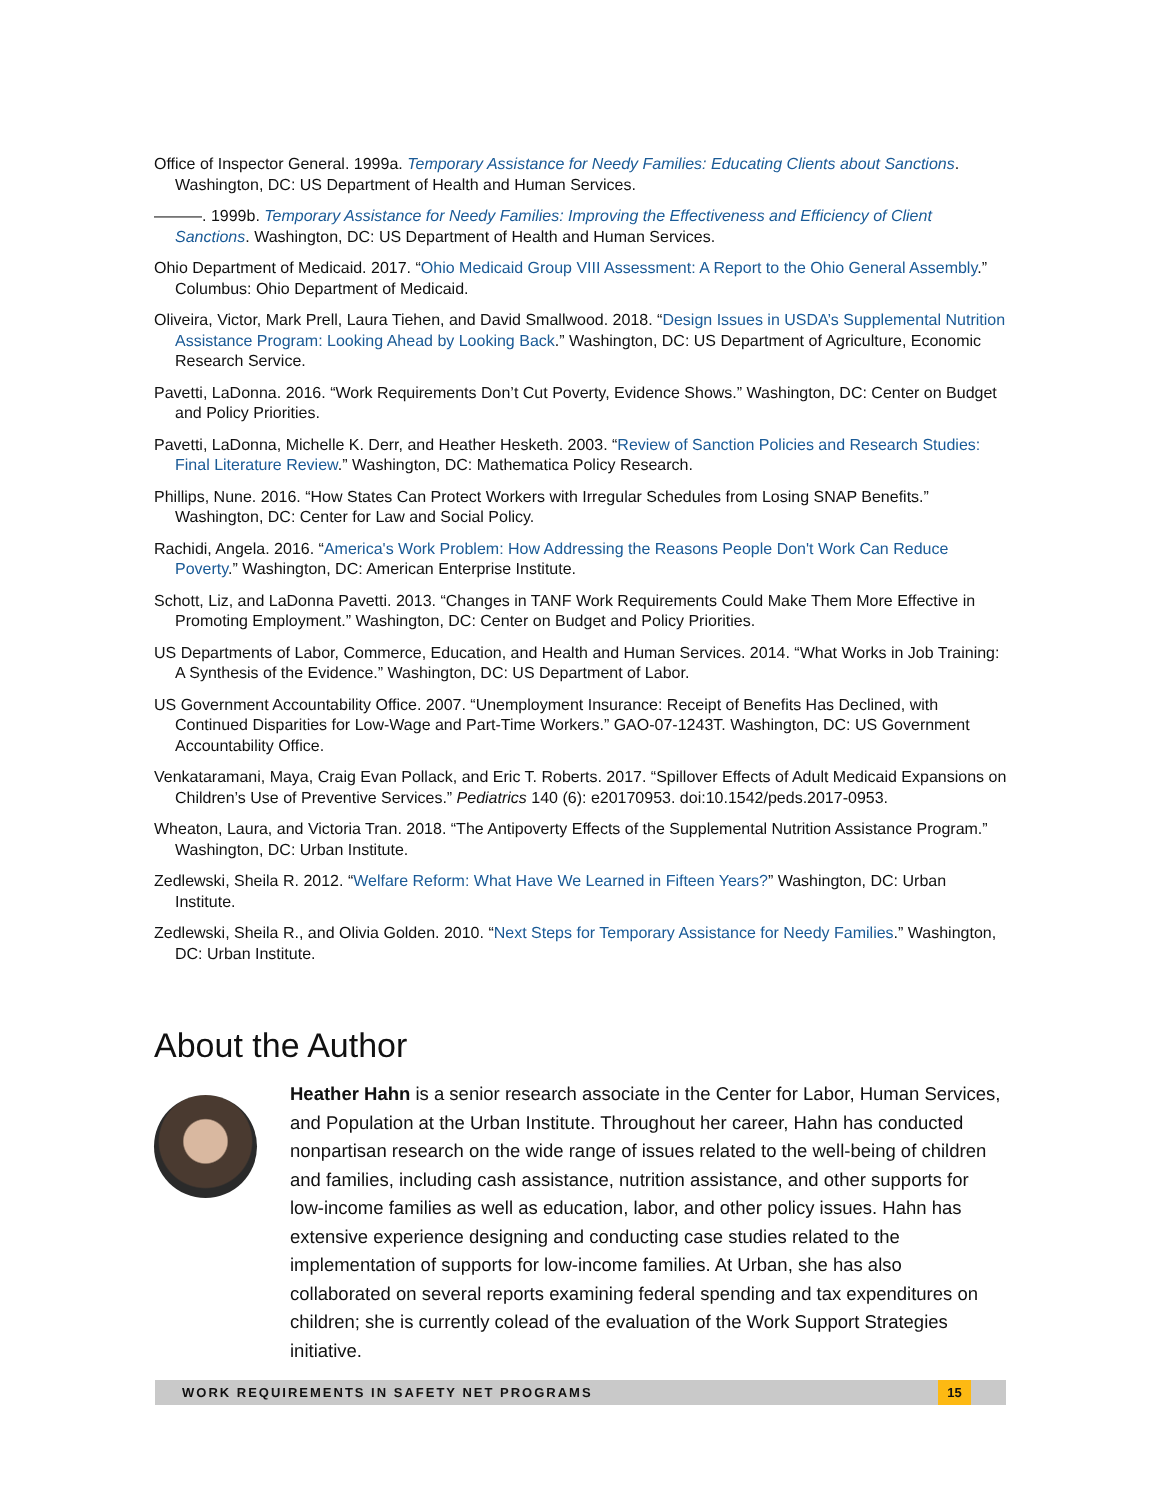Office of Inspector General. 1999a. Temporary Assistance for Needy Families: Educating Clients about Sanctions. Washington, DC: US Department of Health and Human Services.
———. 1999b. Temporary Assistance for Needy Families: Improving the Effectiveness and Efficiency of Client Sanctions. Washington, DC: US Department of Health and Human Services.
Ohio Department of Medicaid. 2017. “Ohio Medicaid Group VIII Assessment: A Report to the Ohio General Assembly.” Columbus: Ohio Department of Medicaid.
Oliveira, Victor, Mark Prell, Laura Tiehen, and David Smallwood. 2018. “Design Issues in USDA’s Supplemental Nutrition Assistance Program: Looking Ahead by Looking Back.” Washington, DC: US Department of Agriculture, Economic Research Service.
Pavetti, LaDonna. 2016. “Work Requirements Don’t Cut Poverty, Evidence Shows.” Washington, DC: Center on Budget and Policy Priorities.
Pavetti, LaDonna, Michelle K. Derr, and Heather Hesketh. 2003. “Review of Sanction Policies and Research Studies: Final Literature Review.” Washington, DC: Mathematica Policy Research.
Phillips, Nune. 2016. “How States Can Protect Workers with Irregular Schedules from Losing SNAP Benefits.” Washington, DC: Center for Law and Social Policy.
Rachidi, Angela. 2016. “America's Work Problem: How Addressing the Reasons People Don't Work Can Reduce Poverty.” Washington, DC: American Enterprise Institute.
Schott, Liz, and LaDonna Pavetti. 2013. “Changes in TANF Work Requirements Could Make Them More Effective in Promoting Employment.” Washington, DC: Center on Budget and Policy Priorities.
US Departments of Labor, Commerce, Education, and Health and Human Services. 2014. “What Works in Job Training: A Synthesis of the Evidence.” Washington, DC: US Department of Labor.
US Government Accountability Office. 2007. “Unemployment Insurance: Receipt of Benefits Has Declined, with Continued Disparities for Low-Wage and Part-Time Workers.” GAO-07-1243T. Washington, DC: US Government Accountability Office.
Venkataramani, Maya, Craig Evan Pollack, and Eric T. Roberts. 2017. “Spillover Effects of Adult Medicaid Expansions on Children’s Use of Preventive Services.” Pediatrics 140 (6): e20170953. doi:10.1542/peds.2017-0953.
Wheaton, Laura, and Victoria Tran. 2018. “The Antipoverty Effects of the Supplemental Nutrition Assistance Program.” Washington, DC: Urban Institute.
Zedlewski, Sheila R. 2012. “Welfare Reform: What Have We Learned in Fifteen Years?” Washington, DC: Urban Institute.
Zedlewski, Sheila R., and Olivia Golden. 2010. “Next Steps for Temporary Assistance for Needy Families.” Washington, DC: Urban Institute.
About the Author
Heather Hahn is a senior research associate in the Center for Labor, Human Services, and Population at the Urban Institute. Throughout her career, Hahn has conducted nonpartisan research on the wide range of issues related to the well-being of children and families, including cash assistance, nutrition assistance, and other supports for low-income families as well as education, labor, and other policy issues. Hahn has extensive experience designing and conducting case studies related to the implementation of supports for low-income families. At Urban, she has also collaborated on several reports examining federal spending and tax expenditures on children; she is currently colead of the evaluation of the Work Support Strategies initiative.
WORK REQUIREMENTS IN SAFETY NET PROGRAMS
15